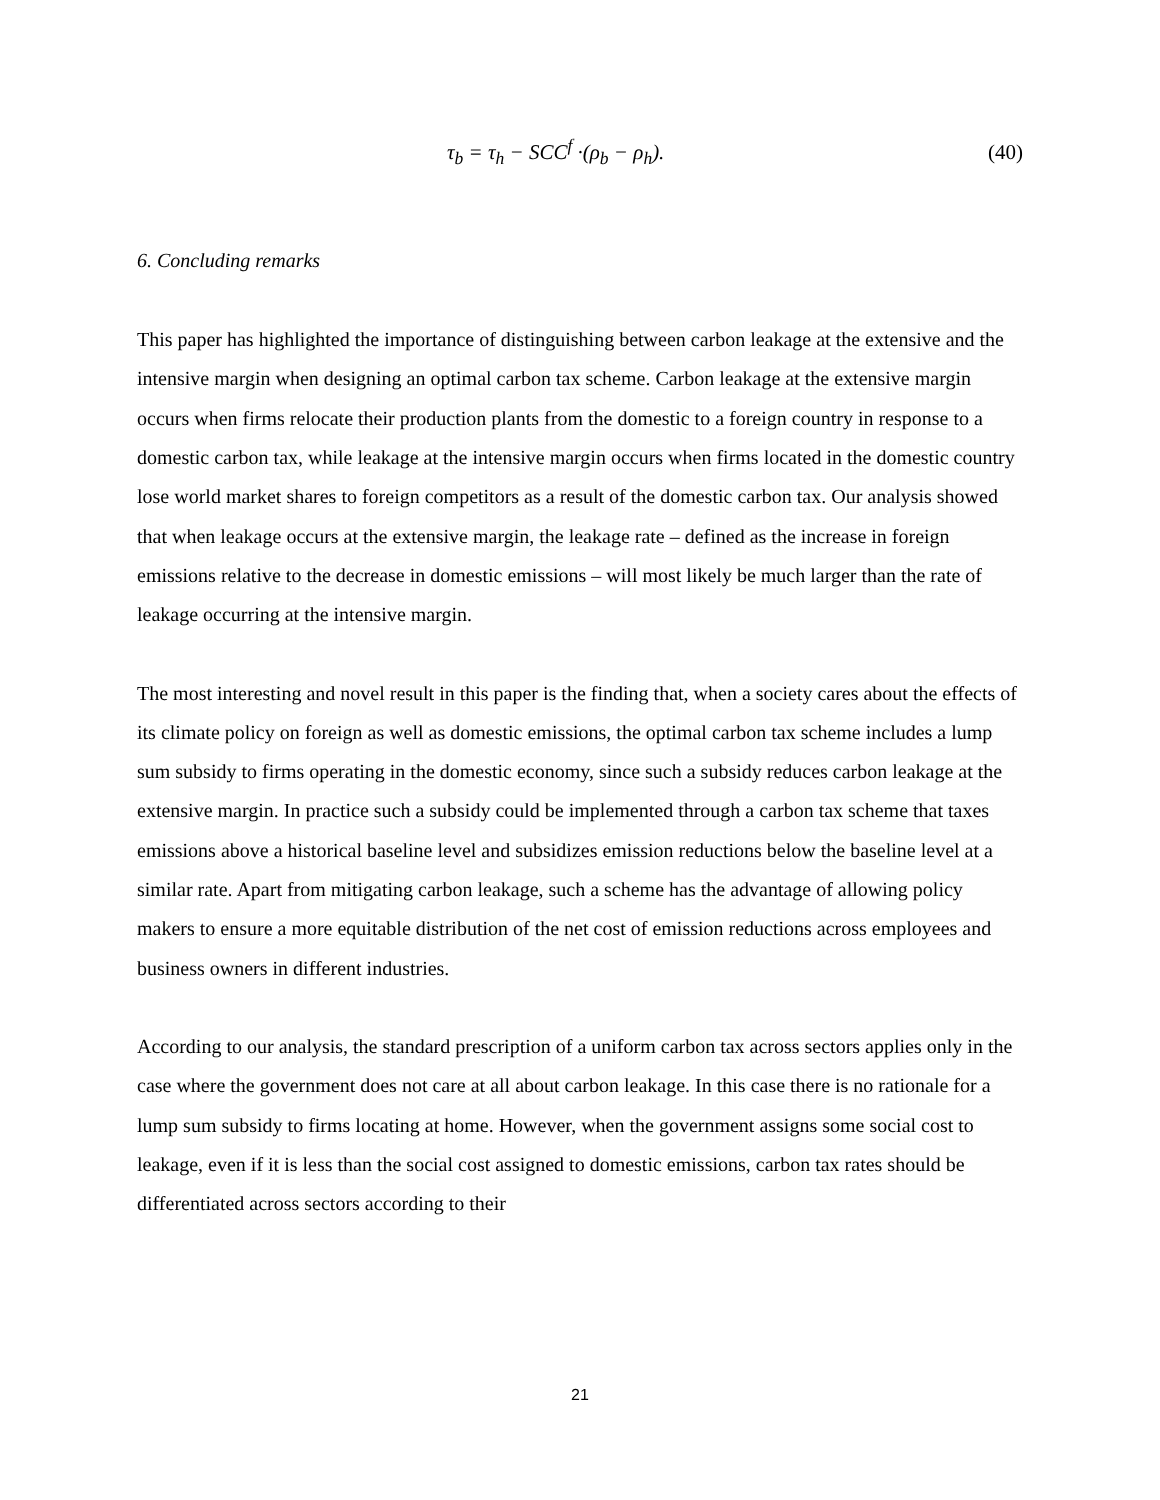τ<sub>b</sub> = τ<sub>h</sub> − SCC<sup>f</sup> ·(ρ<sub>b</sub> − ρ<sub>h</sub>). (40)
6. Concluding remarks
This paper has highlighted the importance of distinguishing between carbon leakage at the extensive and the intensive margin when designing an optimal carbon tax scheme. Carbon leakage at the extensive margin occurs when firms relocate their production plants from the domestic to a foreign country in response to a domestic carbon tax, while leakage at the intensive margin occurs when firms located in the domestic country lose world market shares to foreign competitors as a result of the domestic carbon tax. Our analysis showed that when leakage occurs at the extensive margin, the leakage rate – defined as the increase in foreign emissions relative to the decrease in domestic emissions – will most likely be much larger than the rate of leakage occurring at the intensive margin.
The most interesting and novel result in this paper is the finding that, when a society cares about the effects of its climate policy on foreign as well as domestic emissions, the optimal carbon tax scheme includes a lump sum subsidy to firms operating in the domestic economy, since such a subsidy reduces carbon leakage at the extensive margin. In practice such a subsidy could be implemented through a carbon tax scheme that taxes emissions above a historical baseline level and subsidizes emission reductions below the baseline level at a similar rate. Apart from mitigating carbon leakage, such a scheme has the advantage of allowing policy makers to ensure a more equitable distribution of the net cost of emission reductions across employees and business owners in different industries.
According to our analysis, the standard prescription of a uniform carbon tax across sectors applies only in the case where the government does not care at all about carbon leakage. In this case there is no rationale for a lump sum subsidy to firms locating at home. However, when the government assigns some social cost to leakage, even if it is less than the social cost assigned to domestic emissions, carbon tax rates should be differentiated across sectors according to their
21